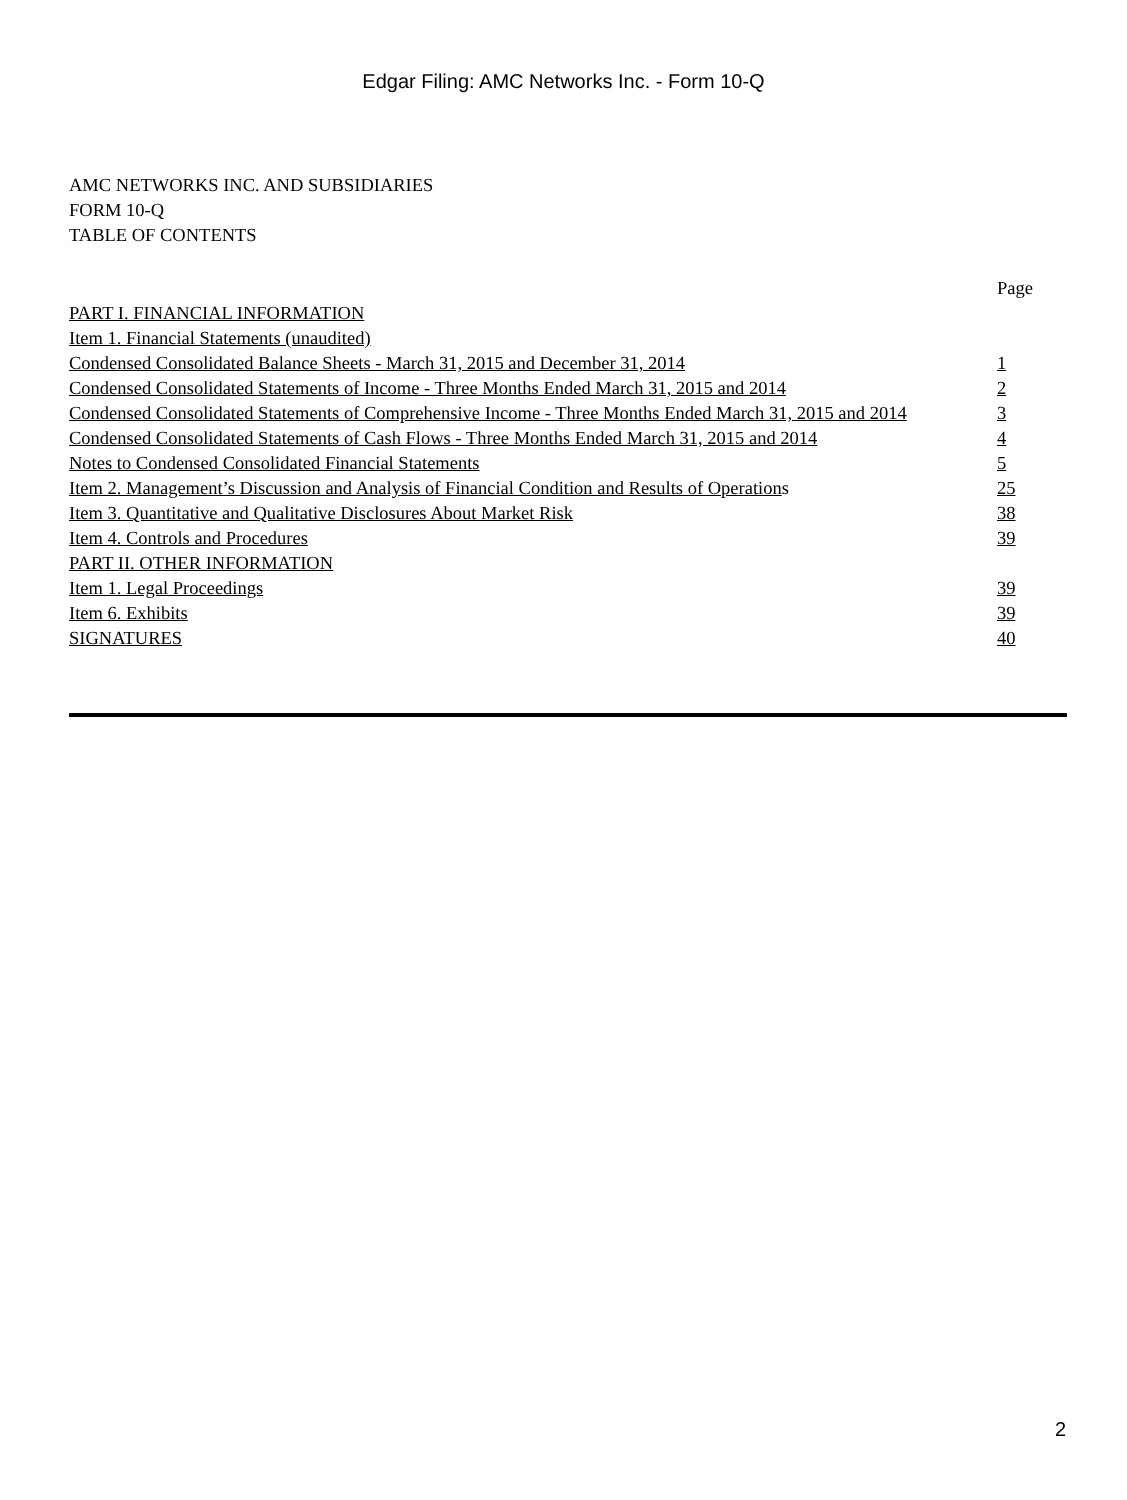Edgar Filing: AMC Networks Inc. - Form 10-Q
AMC NETWORKS INC. AND SUBSIDIARIES
FORM 10-Q
TABLE OF CONTENTS
| | Page |
| PART I. FINANCIAL INFORMATION | |
| Item 1. Financial Statements (unaudited) | |
| Condensed Consolidated Balance Sheets - March 31, 2015 and December 31, 2014 | 1 |
| Condensed Consolidated Statements of Income - Three Months Ended March 31, 2015 and 2014 | 2 |
| Condensed Consolidated Statements of Comprehensive Income - Three Months Ended March 31, 2015 and 2014 | 3 |
| Condensed Consolidated Statements of Cash Flows - Three Months Ended March 31, 2015 and 2014 | 4 |
| Notes to Condensed Consolidated Financial Statements | 5 |
| Item 2. Management’s Discussion and Analysis of Financial Condition and Results of Operation s | 25 |
| Item 3. Quantitative and Qualitative Disclosures About Market Risk | 38 |
| Item 4. Controls and Procedures | 39 |
| PART II. OTHER INFORMATION | |
| Item 1. Legal Proceedings | 39 |
| Item 6. Exhibits | 39 |
| SIGNATURES | 40 |
2